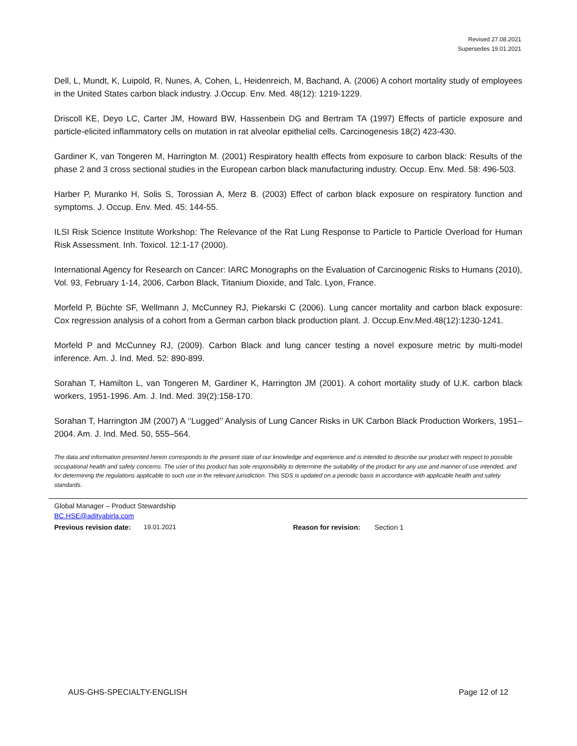Revised 27.08.2021
Supersedes 19.01.2021
Dell, L, Mundt, K, Luipold, R, Nunes, A, Cohen, L, Heidenreich, M, Bachand, A. (2006) A cohort mortality study of employees in the United States carbon black industry. J.Occup. Env. Med. 48(12): 1219-1229.
Driscoll KE, Deyo LC, Carter JM, Howard BW, Hassenbein DG and Bertram TA (1997) Effects of particle exposure and particle-elicited inflammatory cells on mutation in rat alveolar epithelial cells. Carcinogenesis 18(2) 423-430.
Gardiner K, van Tongeren M, Harrington M. (2001) Respiratory health effects from exposure to carbon black: Results of the phase 2 and 3 cross sectional studies in the European carbon black manufacturing industry. Occup. Env. Med. 58: 496-503.
Harber P, Muranko H, Solis S, Torossian A, Merz B. (2003) Effect of carbon black exposure on respiratory function and symptoms. J. Occup. Env. Med. 45: 144-55.
ILSI Risk Science Institute Workshop: The Relevance of the Rat Lung Response to Particle to Particle Overload for Human Risk Assessment. Inh. Toxicol. 12:1-17 (2000).
International Agency for Research on Cancer: IARC Monographs on the Evaluation of Carcinogenic Risks to Humans (2010), Vol. 93, February 1-14, 2006, Carbon Black, Titanium Dioxide, and Talc. Lyon, France.
Morfeld P, Büchte SF, Wellmann J, McCunney RJ, Piekarski C (2006). Lung cancer mortality and carbon black exposure: Cox regression analysis of a cohort from a German carbon black production plant. J. Occup.Env.Med.48(12):1230-1241.
Morfeld P and McCunney RJ, (2009). Carbon Black and lung cancer testing a novel exposure metric by multi-model inference. Am. J. Ind. Med. 52: 890-899.
Sorahan T, Hamilton L, van Tongeren M, Gardiner K, Harrington JM (2001). A cohort mortality study of U.K. carbon black workers, 1951-1996. Am. J. Ind. Med. 39(2):158-170.
Sorahan T, Harrington JM (2007) A ‘‘Lugged’’ Analysis of Lung Cancer Risks in UK Carbon Black Production Workers, 1951–2004. Am. J. Ind. Med. 50, 555–564.
The data and information presented herein corresponds to the present state of our knowledge and experience and is intended to describe our product with respect to possible occupational health and safety concerns. The user of this product has sole responsibility to determine the suitability of the product for any use and manner of use intended, and for determining the regulations applicable to such use in the relevant jurisdiction. This SDS is updated on a periodic basis in accordance with applicable health and safety standards.
Global Manager – Product Stewardship
BC.HSE@adityabirla.com
Previous revision date: 19.01.2021 Reason for revision: Section 1
AUS-GHS-SPECIALTY-ENGLISH Page 12 of 12